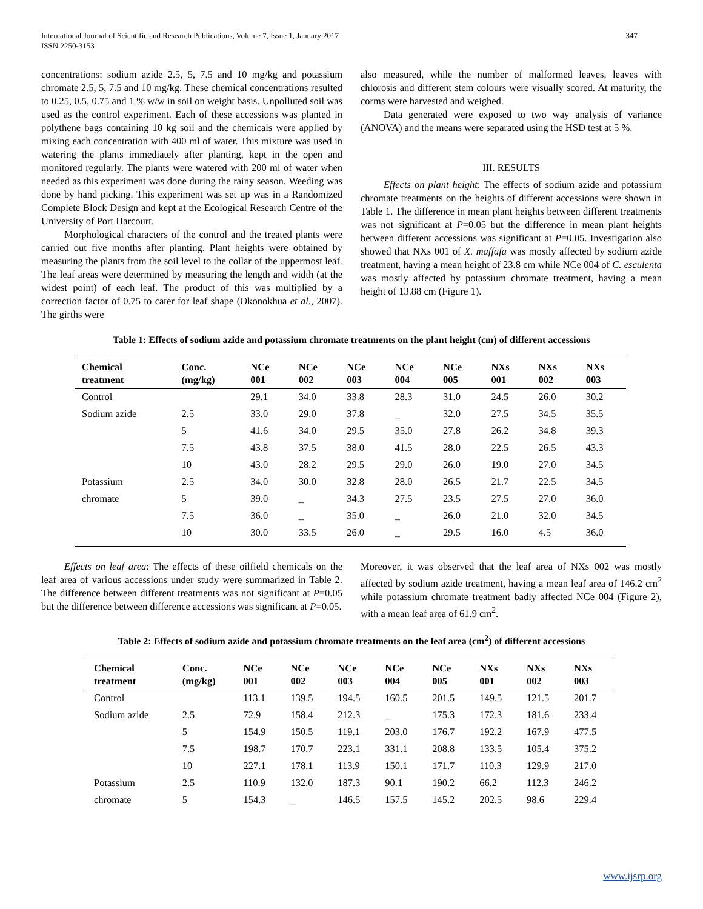International Journal of Scientific and Research Publications, Volume 7, Issue 1, January 2017
ISSN 2250-3153
347
concentrations: sodium azide 2.5, 5, 7.5 and 10 mg/kg and potassium chromate 2.5, 5, 7.5 and 10 mg/kg. These chemical concentrations resulted to 0.25, 0.5, 0.75 and 1 % w/w in soil on weight basis. Unpolluted soil was used as the control experiment. Each of these accessions was planted in polythene bags containing 10 kg soil and the chemicals were applied by mixing each concentration with 400 ml of water. This mixture was used in watering the plants immediately after planting, kept in the open and monitored regularly. The plants were watered with 200 ml of water when needed as this experiment was done during the rainy season. Weeding was done by hand picking. This experiment was set up was in a Randomized Complete Block Design and kept at the Ecological Research Centre of the University of Port Harcourt.
Morphological characters of the control and the treated plants were carried out five months after planting. Plant heights were obtained by measuring the plants from the soil level to the collar of the uppermost leaf. The leaf areas were determined by measuring the length and width (at the widest point) of each leaf. The product of this was multiplied by a correction factor of 0.75 to cater for leaf shape (Okonokhua et al., 2007). The girths were
also measured, while the number of malformed leaves, leaves with chlorosis and different stem colours were visually scored. At maturity, the corms were harvested and weighed.
Data generated were exposed to two way analysis of variance (ANOVA) and the means were separated using the HSD test at 5 %.
III. RESULTS
Effects on plant height: The effects of sodium azide and potassium chromate treatments on the heights of different accessions were shown in Table 1. The difference in mean plant heights between different treatments was not significant at P=0.05 but the difference in mean plant heights between different accessions was significant at P=0.05. Investigation also showed that NXs 001 of X. maffafa was mostly affected by sodium azide treatment, having a mean height of 23.8 cm while NCe 004 of C. esculenta was mostly affected by potassium chromate treatment, having a mean height of 13.88 cm (Figure 1).
Table 1: Effects of sodium azide and potassium chromate treatments on the plant height (cm) of different accessions
| Chemical treatment | Conc. (mg/kg) | NCe 001 | NCe 002 | NCe 003 | NCe 004 | NCe 005 | NXs 001 | NXs 002 | NXs 003 |
| --- | --- | --- | --- | --- | --- | --- | --- | --- | --- |
| Control | | 29.1 | 34.0 | 33.8 | 28.3 | 31.0 | 24.5 | 26.0 | 30.2 |
| Sodium azide | 2.5 | 33.0 | 29.0 | 37.8 | _ | 32.0 | 27.5 | 34.5 | 35.5 |
| | 5 | 41.6 | 34.0 | 29.5 | 35.0 | 27.8 | 26.2 | 34.8 | 39.3 |
| | 7.5 | 43.8 | 37.5 | 38.0 | 41.5 | 28.0 | 22.5 | 26.5 | 43.3 |
| | 10 | 43.0 | 28.2 | 29.5 | 29.0 | 26.0 | 19.0 | 27.0 | 34.5 |
| Potassium | 2.5 | 34.0 | 30.0 | 32.8 | 28.0 | 26.5 | 21.7 | 22.5 | 34.5 |
| chromate | 5 | 39.0 | _ | 34.3 | 27.5 | 23.5 | 27.5 | 27.0 | 36.0 |
| | 7.5 | 36.0 | _ | 35.0 | _ | 26.0 | 21.0 | 32.0 | 34.5 |
| | 10 | 30.0 | 33.5 | 26.0 | _ | 29.5 | 16.0 | 4.5 | 36.0 |
Effects on leaf area: The effects of these oilfield chemicals on the leaf area of various accessions under study were summarized in Table 2. The difference between different treatments was not significant at P=0.05 but the difference between difference accessions was significant at P=0.05.
Moreover, it was observed that the leaf area of NXs 002 was mostly affected by sodium azide treatment, having a mean leaf area of 146.2 cm<sup>2</sup> while potassium chromate treatment badly affected NCe 004 (Figure 2), with a mean leaf area of 61.9 cm<sup>2</sup>.
Table 2: Effects of sodium azide and potassium chromate treatments on the leaf area (cm<sup>2</sup>) of different accessions
| Chemical treatment | Conc. (mg/kg) | NCe 001 | NCe 002 | NCe 003 | NCe 004 | NCe 005 | NXs 001 | NXs 002 | NXs 003 |
| --- | --- | --- | --- | --- | --- | --- | --- | --- | --- |
| Control | | 113.1 | 139.5 | 194.5 | 160.5 | 201.5 | 149.5 | 121.5 | 201.7 |
| Sodium azide | 2.5 | 72.9 | 158.4 | 212.3 | _ | 175.3 | 172.3 | 181.6 | 233.4 |
| | 5 | 154.9 | 150.5 | 119.1 | 203.0 | 176.7 | 192.2 | 167.9 | 477.5 |
| | 7.5 | 198.7 | 170.7 | 223.1 | 331.1 | 208.8 | 133.5 | 105.4 | 375.2 |
| | 10 | 227.1 | 178.1 | 113.9 | 150.1 | 171.7 | 110.3 | 129.9 | 217.0 |
| Potassium | 2.5 | 110.9 | 132.0 | 187.3 | 90.1 | 190.2 | 66.2 | 112.3 | 246.2 |
| chromate | 5 | 154.3 | _ | 146.5 | 157.5 | 145.2 | 202.5 | 98.6 | 229.4 |
www.ijsrp.org